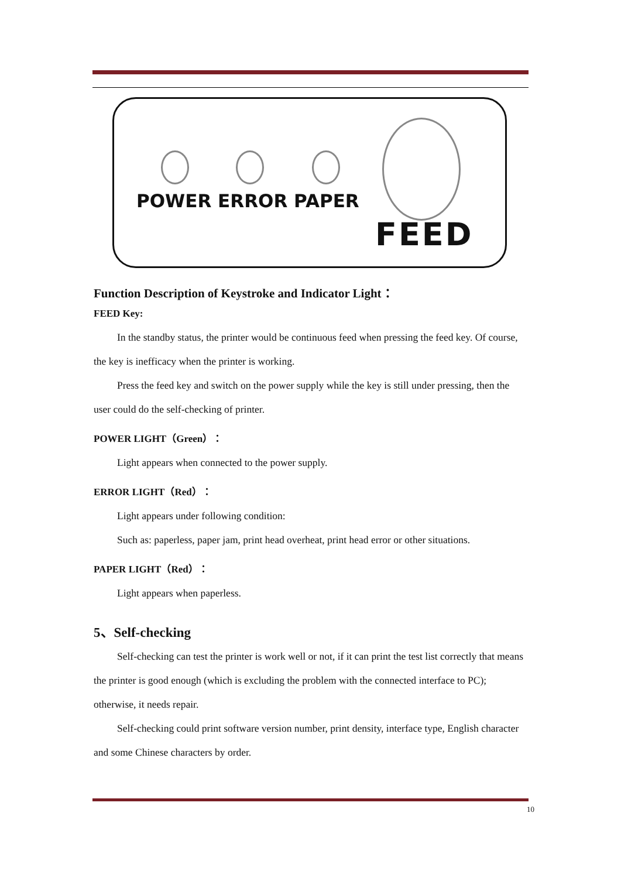POWER ERROR PAPER
FEED
Function Description of Keystroke and Indicator Light：
FEED Key:
In the standby status, the printer would be continuous feed when pressing the feed key. Of course, the key is inefficacy when the printer is working.
Press the feed key and switch on the power supply while the key is still under pressing, then the user could do the self-checking of printer.
POWER LIGHT（Green）：
Light appears when connected to the power supply.
ERROR LIGHT（Red）：
Light appears under following condition:
Such as: paperless, paper jam, print head overheat, print head error or other situations.
PAPER LIGHT（Red）：
Light appears when paperless.
5、Self-checking
Self-checking can test the printer is work well or not, if it can print the test list correctly that means the printer is good enough (which is excluding the problem with the connected interface to PC); otherwise, it needs repair.
Self-checking could print software version number, print density, interface type, English character and some Chinese characters by order.
10